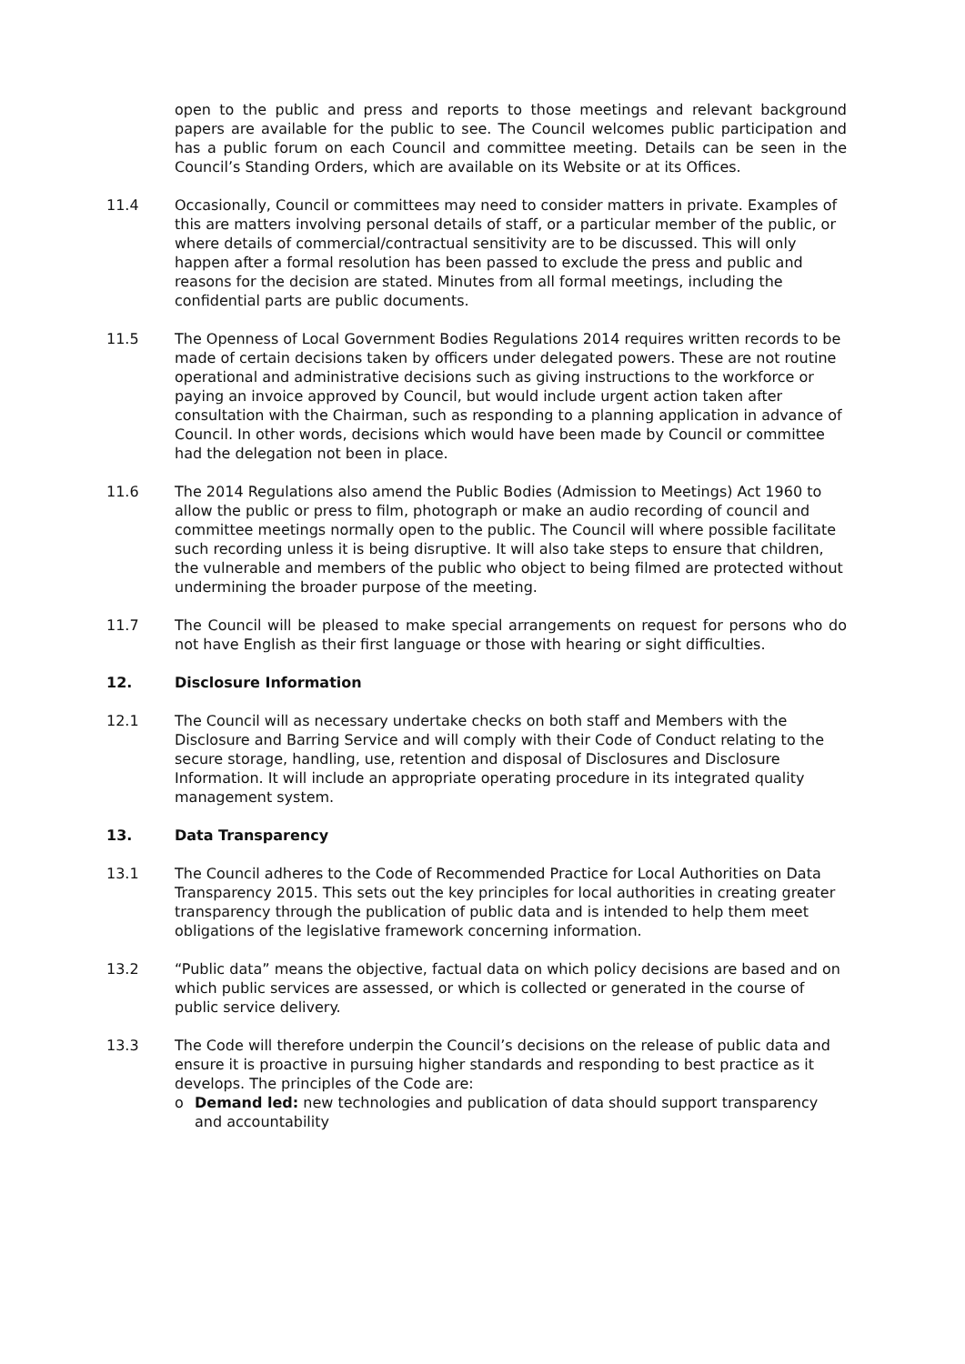open to the public and press and reports to those meetings and relevant background papers are available for the public to see. The Council welcomes public participation and has a public forum on each Council and committee meeting. Details can be seen in the Council’s Standing Orders, which are available on its Website or at its Offices.
11.4 Occasionally, Council or committees may need to consider matters in private. Examples of this are matters involving personal details of staff, or a particular member of the public, or where details of commercial/contractual sensitivity are to be discussed. This will only happen after a formal resolution has been passed to exclude the press and public and reasons for the decision are stated. Minutes from all formal meetings, including the confidential parts are public documents.
11.5 The Openness of Local Government Bodies Regulations 2014 requires written records to be made of certain decisions taken by officers under delegated powers. These are not routine operational and administrative decisions such as giving instructions to the workforce or paying an invoice approved by Council, but would include urgent action taken after consultation with the Chairman, such as responding to a planning application in advance of Council. In other words, decisions which would have been made by Council or committee had the delegation not been in place.
11.6 The 2014 Regulations also amend the Public Bodies (Admission to Meetings) Act 1960 to allow the public or press to film, photograph or make an audio recording of council and committee meetings normally open to the public. The Council will where possible facilitate such recording unless it is being disruptive. It will also take steps to ensure that children, the vulnerable and members of the public who object to being filmed are protected without undermining the broader purpose of the meeting.
11.7 The Council will be pleased to make special arrangements on request for persons who do not have English as their first language or those with hearing or sight difficulties.
12. Disclosure Information
12.1 The Council will as necessary undertake checks on both staff and Members with the Disclosure and Barring Service and will comply with their Code of Conduct relating to the secure storage, handling, use, retention and disposal of Disclosures and Disclosure Information. It will include an appropriate operating procedure in its integrated quality management system.
13. Data Transparency
13.1 The Council adheres to the Code of Recommended Practice for Local Authorities on Data Transparency 2015. This sets out the key principles for local authorities in creating greater transparency through the publication of public data and is intended to help them meet obligations of the legislative framework concerning information.
13.2 “Public data” means the objective, factual data on which policy decisions are based and on which public services are assessed, or which is collected or generated in the course of public service delivery.
13.3 The Code will therefore underpin the Council’s decisions on the release of public data and ensure it is proactive in pursuing higher standards and responding to best practice as it develops. The principles of the Code are:
o Demand led: new technologies and publication of data should support transparency and accountability